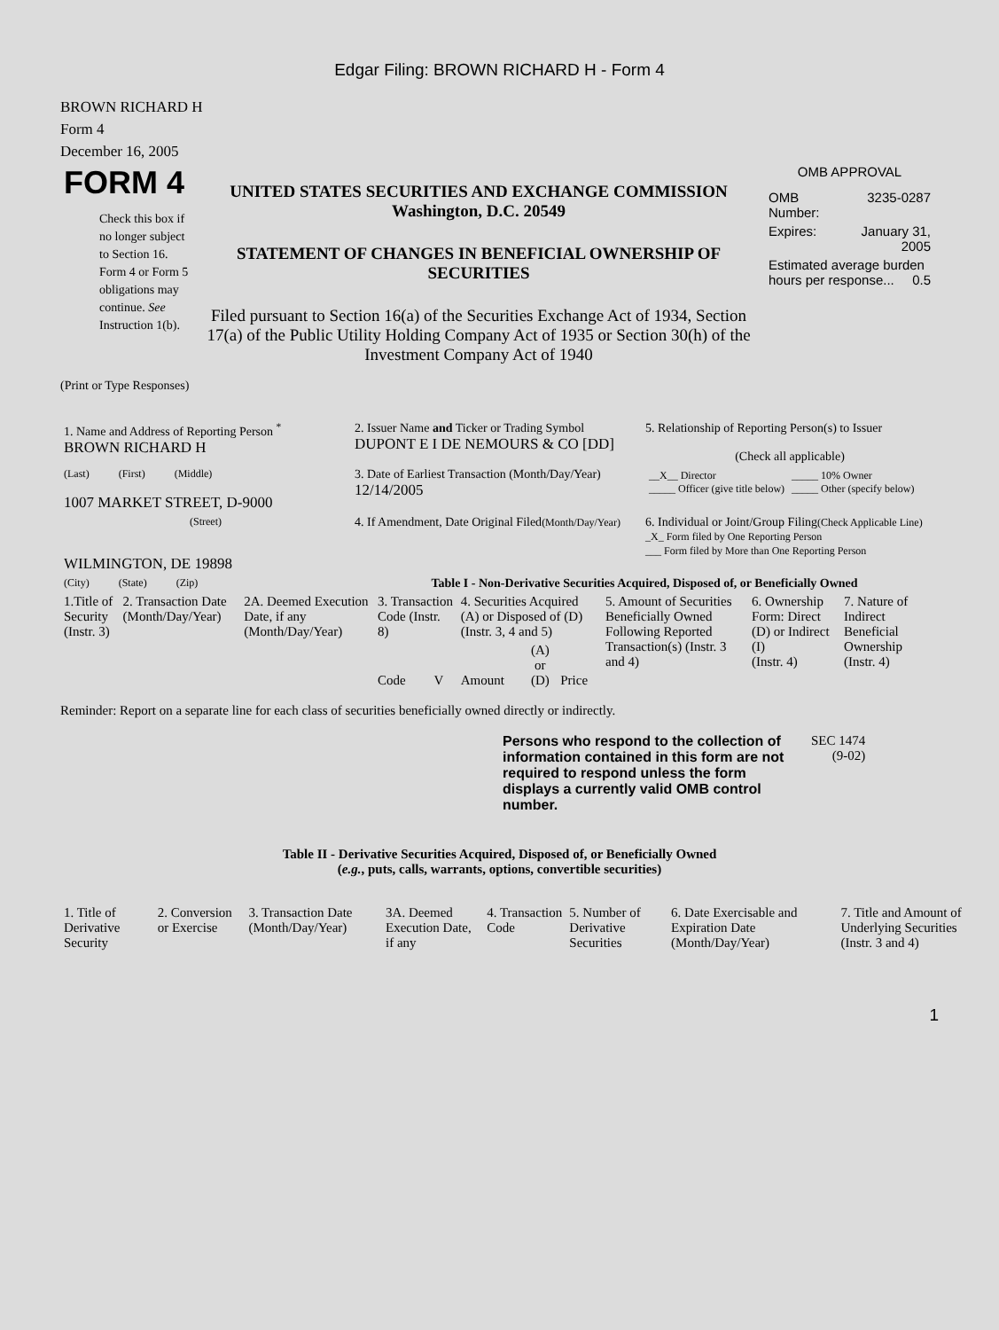Edgar Filing: BROWN RICHARD H - Form 4
BROWN RICHARD H
Form 4
December 16, 2005
| FORM 4 Check this box if no longer subject to Section 16. Form 4 or Form 5 obligations may continue. See Instruction 1(b). | UNITED STATES SECURITIES AND EXCHANGE COMMISSION Washington, D.C. 20549 STATEMENT OF CHANGES IN BENEFICIAL OWNERSHIP OF SECURITIES Filed pursuant to Section 16(a) of the Securities Exchange Act of 1934, Section 17(a) of the Public Utility Holding Company Act of 1935 or Section 30(h) of the Investment Company Act of 1940 | OMB APPROVAL / OMB Number: / 3235-0287 / / Expires: / January 31, 2005 / / Estimated average burden hours per response... 0.5 / / |
(Print or Type Responses)
| 1. Name and Address of Reporting Person <sup>*</sup> BROWN RICHARD H | 2. Issuer Name and Ticker or Trading Symbol DUPONT E I DE NEMOURS & CO [DD] | 5. Relationship of Reporting Person(s) to Issuer (Check all applicable) |
| (Last) (First) (Middle) 1007 MARKET STREET, D-9000 | 3. Date of Earliest Transaction (Month/Day/Year) 12/14/2005 | / __X__ Director _____ Officer (give title below) / _____ 10% Owner _____ Other (specify below) / |
| (Street) WILMINGTON, DE 19898 | 4. If Amendment, Date Original Filed (Month/Day/Year) | 6. Individual or Joint/Group Filing (Check Applicable Line) _X_ Form filed by One Reporting Person ___ Form filed by More than One Reporting Person |
| (City) (State) (Zip) | Table I - Non-Derivative Securities Acquired, Disposed of, or Beneficially Owned | |
| 1.Title of Security (Instr. 3) | 2. Transaction Date (Month/Day/Year) | 2A. Deemed Execution Date, if any (Month/Day/Year) | 3. Transaction Code (Instr. 8) | | 4. Securities Acquired (A) or Disposed of (D) (Instr. 3, 4 and 5) | | | 5. Amount of Securities Beneficially Owned Following Reported Transaction(s) (Instr. 3 and 4) | 6. Ownership Form: Direct (D) or Indirect (I) (Instr. 4) | 7. Nature of Indirect Beneficial Ownership (Instr. 4) |
| | | | Code | V | Amount | (A) or (D) | Price | | | |
Reminder: Report on a separate line for each class of securities beneficially owned directly or indirectly.
| Persons who respond to the collection of information contained in this form are not required to respond unless the form displays a currently valid OMB control number. | SEC 1474 (9-02) |
Table II - Derivative Securities Acquired, Disposed of, or Beneficially Owned
(e.g., puts, calls, warrants, options, convertible securities)
| 1. Title of Derivative Security | 2. Conversion or Exercise | 3. Transaction Date (Month/Day/Year) | 3A. Deemed Execution Date, if any | 4. Transaction Code | 5. Number of Derivative Securities | 6. Date Exercisable and Expiration Date (Month/Day/Year) | 7. Title and Amount of Underlying Securities (Instr. 3 and 4) |
1